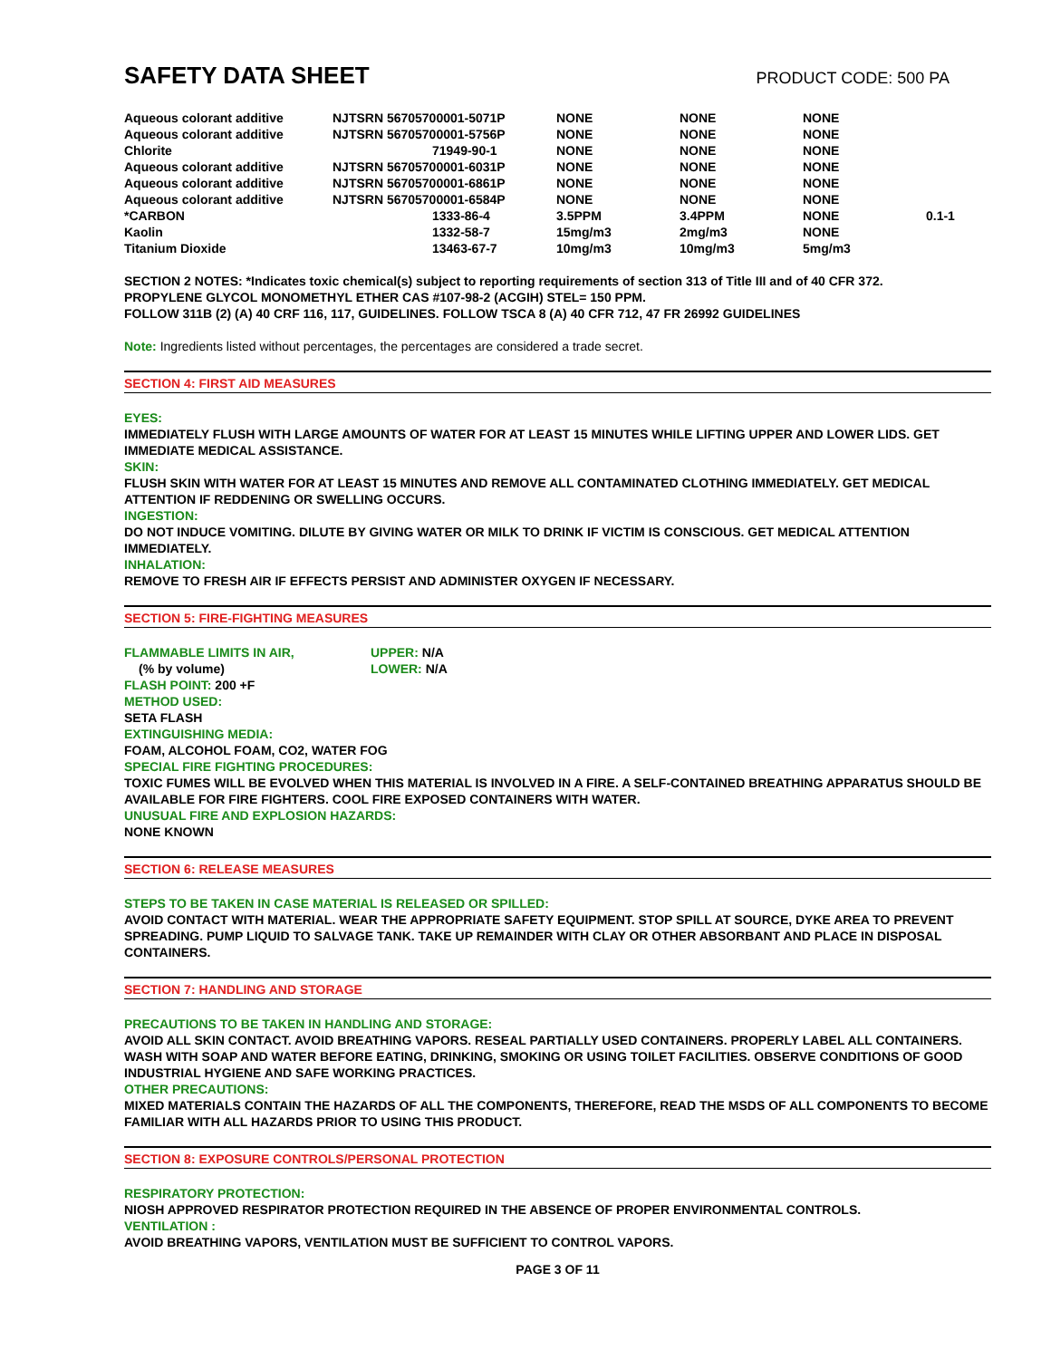SAFETY DATA SHEET
PRODUCT CODE: 500 PA
| Aqueous colorant additive | NJTSRN 56705700001-5071P | NONE | NONE | NONE | |
| Aqueous colorant additive | NJTSRN 56705700001-5756P | NONE | NONE | NONE | |
| Chlorite | 71949-90-1 | NONE | NONE | NONE | |
| Aqueous colorant additive | NJTSRN 56705700001-6031P | NONE | NONE | NONE | |
| Aqueous colorant additive | NJTSRN 56705700001-6861P | NONE | NONE | NONE | |
| Aqueous colorant additive | NJTSRN 56705700001-6584P | NONE | NONE | NONE | |
| *CARBON | 1333-86-4 | 3.5PPM | 3.4PPM | NONE | 0.1-1 |
| Kaolin | 1332-58-7 | 15mg/m3 | 2mg/m3 | NONE | |
| Titanium Dioxide | 13463-67-7 | 10mg/m3 | 10mg/m3 | 5mg/m3 | |
SECTION 2 NOTES: *Indicates toxic chemical(s) subject to reporting requirements of section 313 of Title III and of 40 CFR 372.
PROPYLENE GLYCOL MONOMETHYL ETHER CAS #107-98-2 (ACGIH) STEL= 150 PPM.
FOLLOW 311B (2) (A) 40 CRF 116, 117, GUIDELINES. FOLLOW TSCA 8 (A) 40 CFR 712, 47 FR 26992 GUIDELINES
Note: Ingredients listed without percentages, the percentages are considered a trade secret.
SECTION 4: FIRST AID MEASURES
EYES:
IMMEDIATELY FLUSH WITH LARGE AMOUNTS OF WATER FOR AT LEAST 15 MINUTES WHILE LIFTING UPPER AND LOWER LIDS. GET IMMEDIATE MEDICAL ASSISTANCE.
SKIN:
FLUSH SKIN WITH WATER FOR AT LEAST 15 MINUTES AND REMOVE ALL CONTAMINATED CLOTHING IMMEDIATELY. GET MEDICAL ATTENTION IF REDDENING OR SWELLING OCCURS.
INGESTION:
DO NOT INDUCE VOMITING. DILUTE BY GIVING WATER OR MILK TO DRINK IF VICTIM IS CONSCIOUS. GET MEDICAL ATTENTION IMMEDIATELY.
INHALATION:
REMOVE TO FRESH AIR IF EFFECTS PERSIST AND ADMINISTER OXYGEN IF NECESSARY.
SECTION 5: FIRE-FIGHTING MEASURES
FLAMMABLE LIMITS IN AIR, UPPER: N/A
(% by volume) LOWER: N/A
FLASH POINT: 200 +F
METHOD USED:
SETA FLASH
EXTINGUISHING MEDIA:
FOAM, ALCOHOL FOAM, CO2, WATER FOG
SPECIAL FIRE FIGHTING PROCEDURES:
TOXIC FUMES WILL BE EVOLVED WHEN THIS MATERIAL IS INVOLVED IN A FIRE. A SELF-CONTAINED BREATHING APPARATUS SHOULD BE AVAILABLE FOR FIRE FIGHTERS. COOL FIRE EXPOSED CONTAINERS WITH WATER.
UNUSUAL FIRE AND EXPLOSION HAZARDS:
NONE KNOWN
SECTION 6: RELEASE MEASURES
STEPS TO BE TAKEN IN CASE MATERIAL IS RELEASED OR SPILLED:
AVOID CONTACT WITH MATERIAL. WEAR THE APPROPRIATE SAFETY EQUIPMENT. STOP SPILL AT SOURCE, DYKE AREA TO PREVENT SPREADING. PUMP LIQUID TO SALVAGE TANK. TAKE UP REMAINDER WITH CLAY OR OTHER ABSORBANT AND PLACE IN DISPOSAL CONTAINERS.
SECTION 7: HANDLING AND STORAGE
PRECAUTIONS TO BE TAKEN IN HANDLING AND STORAGE:
AVOID ALL SKIN CONTACT. AVOID BREATHING VAPORS. RESEAL PARTIALLY USED CONTAINERS. PROPERLY LABEL ALL CONTAINERS. WASH WITH SOAP AND WATER BEFORE EATING, DRINKING, SMOKING OR USING TOILET FACILITIES. OBSERVE CONDITIONS OF GOOD INDUSTRIAL HYGIENE AND SAFE WORKING PRACTICES.
OTHER PRECAUTIONS:
MIXED MATERIALS CONTAIN THE HAZARDS OF ALL THE COMPONENTS, THEREFORE, READ THE MSDS OF ALL COMPONENTS TO BECOME FAMILIAR WITH ALL HAZARDS PRIOR TO USING THIS PRODUCT.
SECTION 8: EXPOSURE CONTROLS/PERSONAL PROTECTION
RESPIRATORY PROTECTION:
NIOSH APPROVED RESPIRATOR PROTECTION REQUIRED IN THE ABSENCE OF PROPER ENVIRONMENTAL CONTROLS.
VENTILATION :
AVOID BREATHING VAPORS, VENTILATION MUST BE SUFFICIENT TO CONTROL VAPORS.
PAGE 3 OF 11